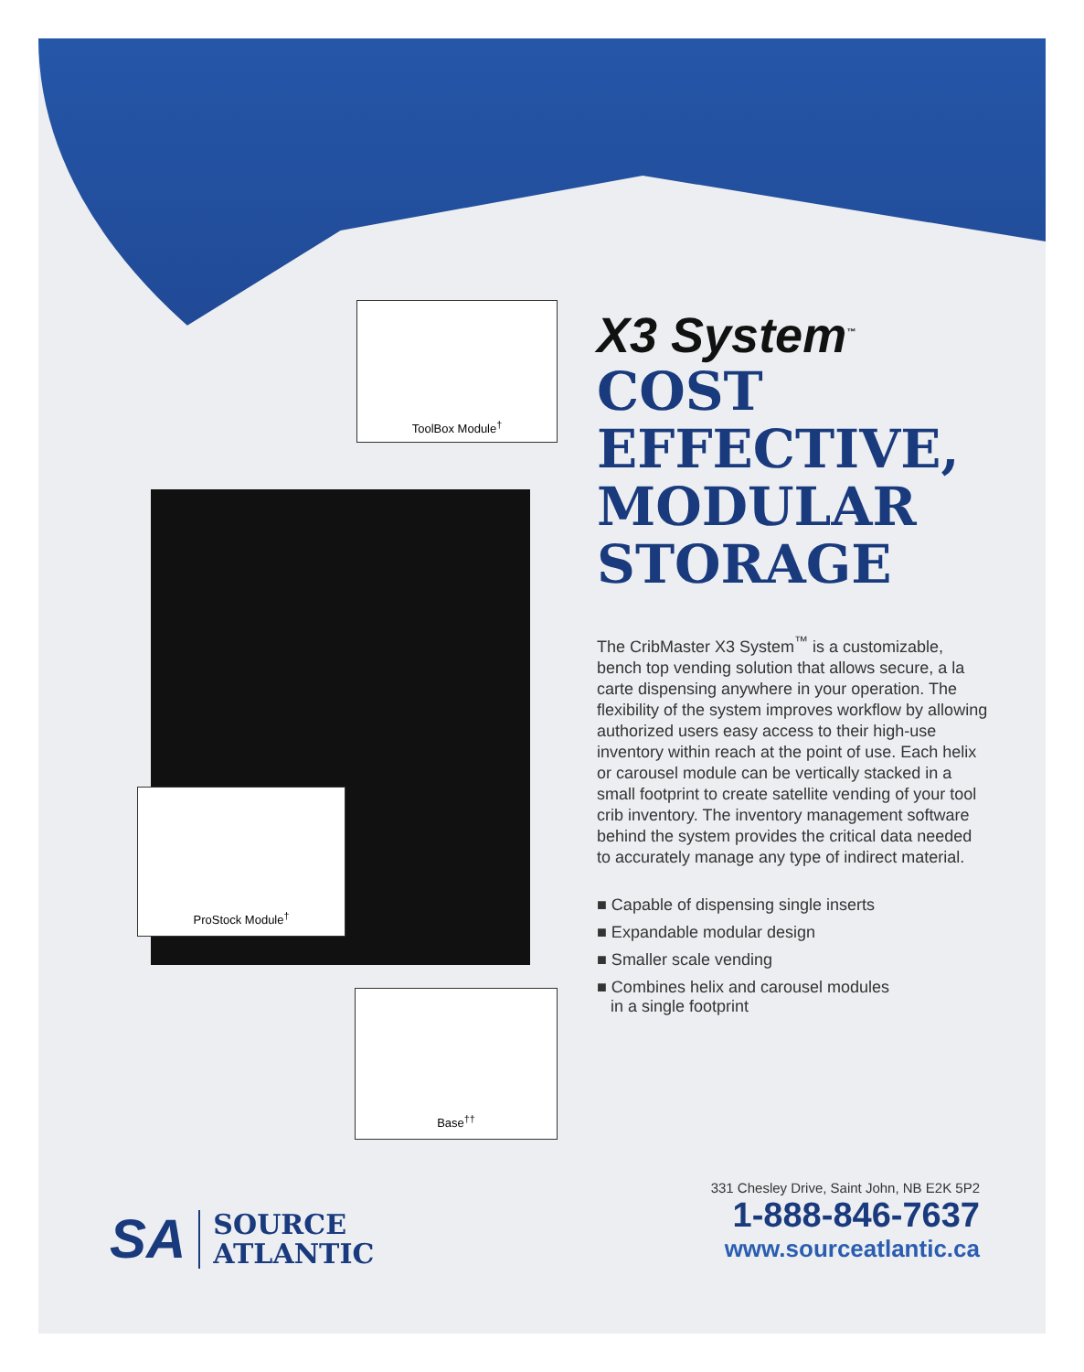ToolBox Module<sup>†</sup>
ProStock Module<sup>†</sup>
Base<sup>††</sup>
X3 System<sup>™</sup>
COST EFFECTIVE, MODULAR STORAGE
The CribMaster X3 System<sup>™</sup> is a customizable, bench top vending solution that allows secure, a la carte dispensing anywhere in your operation. The flexibility of the system improves workflow by allowing authorized users easy access to their high-use inventory within reach at the point of use. Each helix or carousel module can be vertically stacked in a small footprint to create satellite vending of your tool crib inventory. The inventory management software behind the system provides the critical data needed to accurately manage any type of indirect material.
■ Capable of dispensing single inserts
■ Expandable modular design
■ Smaller scale vending
■ Combines helix and carousel modules
in a single footprint
SA SOURCE
ATLANTIC
331 Chesley Drive, Saint John, NB E2K 5P2
1-888-846-7637
www.sourceatlantic.ca